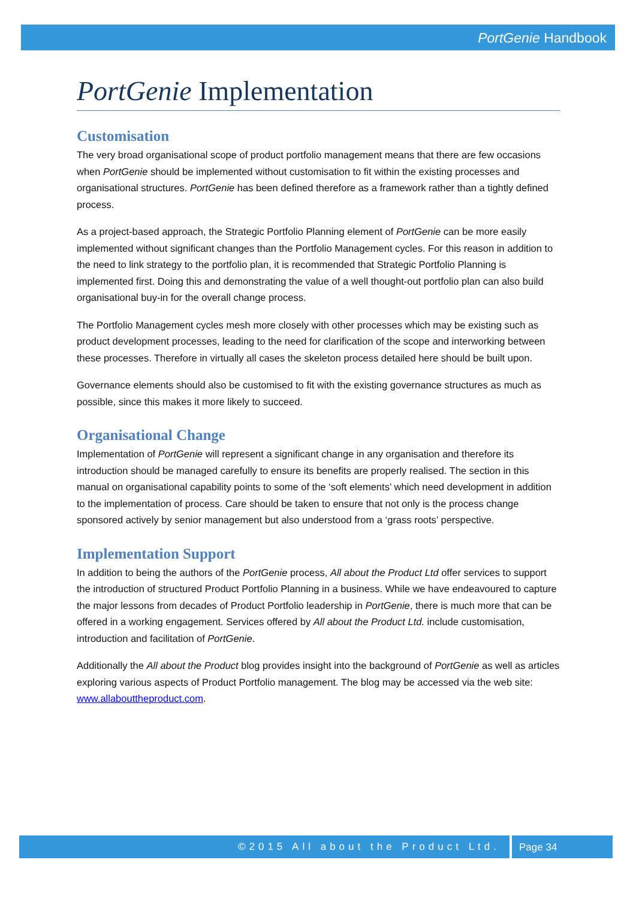PortGenie Handbook
PortGenie Implementation
Customisation
The very broad organisational scope of product portfolio management means that there are few occasions when PortGenie should be implemented without customisation to fit within the existing processes and organisational structures. PortGenie has been defined therefore as a framework rather than a tightly defined process.
As a project-based approach, the Strategic Portfolio Planning element of PortGenie can be more easily implemented without significant changes than the Portfolio Management cycles. For this reason in addition to the need to link strategy to the portfolio plan, it is recommended that Strategic Portfolio Planning is implemented first. Doing this and demonstrating the value of a well thought-out portfolio plan can also build organisational buy-in for the overall change process.
The Portfolio Management cycles mesh more closely with other processes which may be existing such as product development processes, leading to the need for clarification of the scope and interworking between these processes. Therefore in virtually all cases the skeleton process detailed here should be built upon.
Governance elements should also be customised to fit with the existing governance structures as much as possible, since this makes it more likely to succeed.
Organisational Change
Implementation of PortGenie will represent a significant change in any organisation and therefore its introduction should be managed carefully to ensure its benefits are properly realised. The section in this manual on organisational capability points to some of the ‘soft elements’ which need development in addition to the implementation of process. Care should be taken to ensure that not only is the process change sponsored actively by senior management but also understood from a ‘grass roots’ perspective.
Implementation Support
In addition to being the authors of the PortGenie process, All about the Product Ltd offer services to support the introduction of structured Product Portfolio Planning in a business. While we have endeavoured to capture the major lessons from decades of Product Portfolio leadership in PortGenie, there is much more that can be offered in a working engagement. Services offered by All about the Product Ltd. include customisation, introduction and facilitation of PortGenie.
Additionally the All about the Product blog provides insight into the background of PortGenie as well as articles exploring various aspects of Product Portfolio management. The blog may be accessed via the web site: www.allabouttheproduct.com.
©2015 All about the Product Ltd.
Page 34